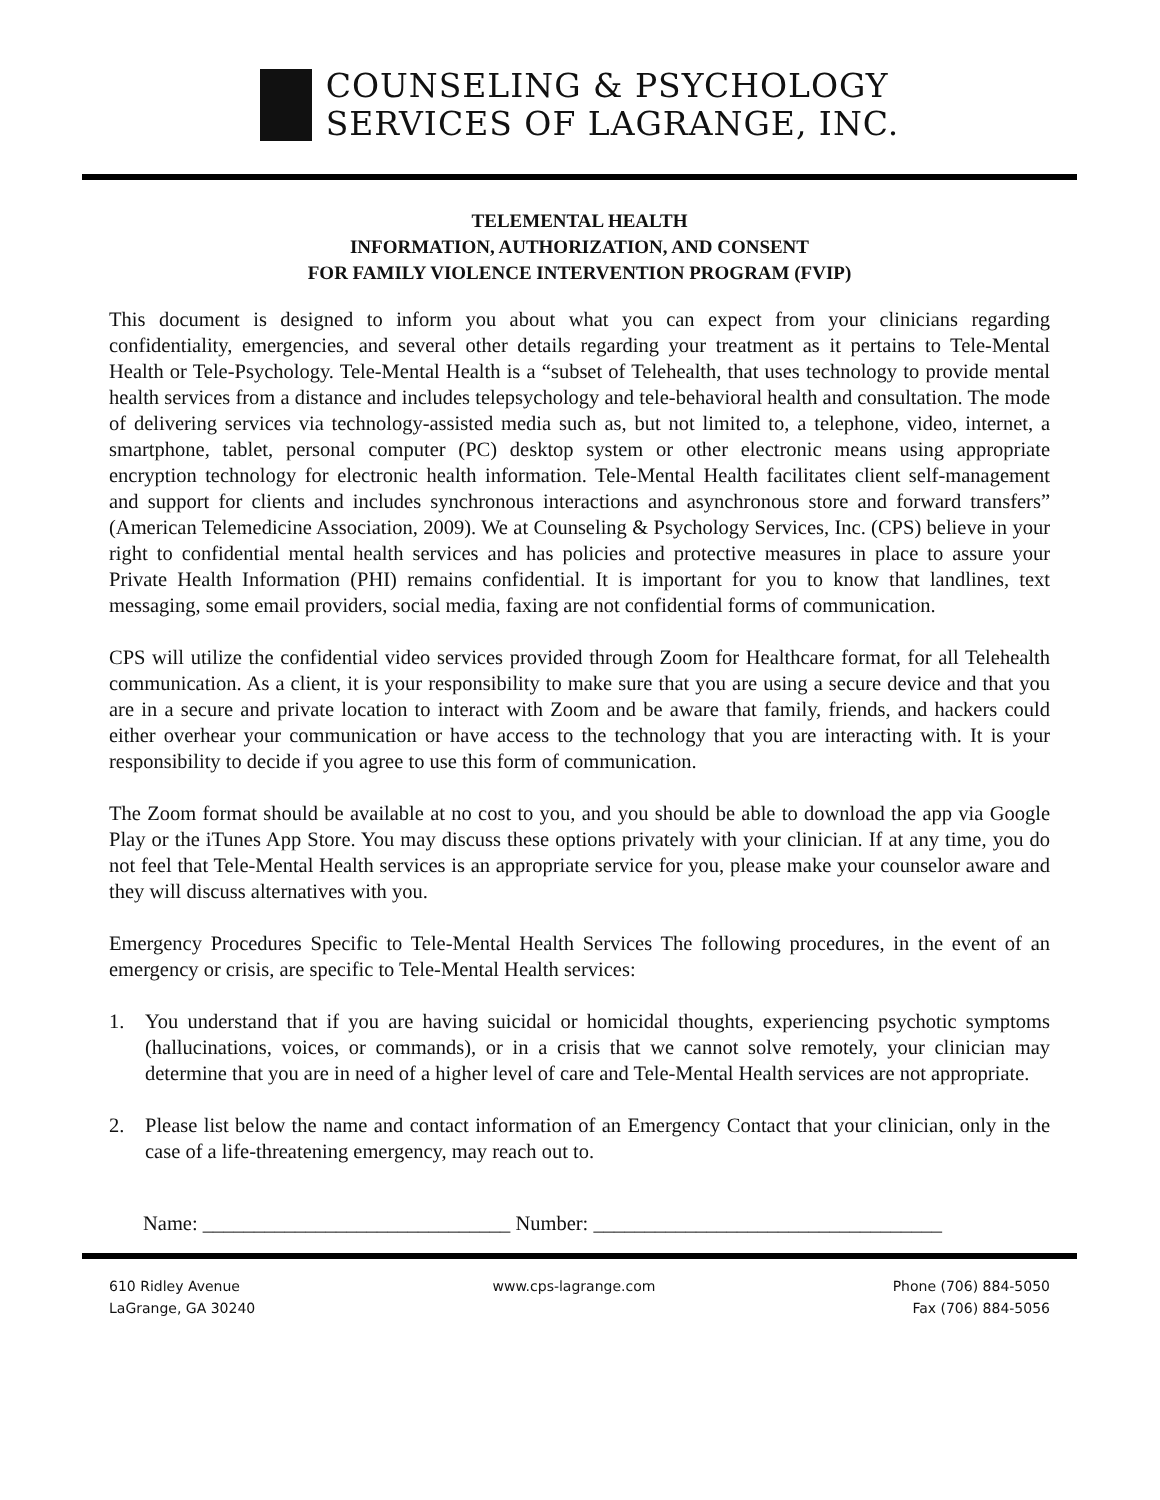COUNSELING & PSYCHOLOGY
SERVICES OF LAGRANGE, INC.
TELEMENTAL HEALTH
INFORMATION, AUTHORIZATION, AND CONSENT
FOR FAMILY VIOLENCE INTERVENTION PROGRAM (FVIP)
This document is designed to inform you about what you can expect from your clinicians regarding confidentiality, emergencies, and several other details regarding your treatment as it pertains to Tele-Mental Health or Tele-Psychology. Tele-Mental Health is a “subset of Telehealth, that uses technology to provide mental health services from a distance and includes telepsychology and tele-behavioral health and consultation. The mode of delivering services via technology-assisted media such as, but not limited to, a telephone, video, internet, a smartphone, tablet, personal computer (PC) desktop system or other electronic means using appropriate encryption technology for electronic health information. Tele-Mental Health facilitates client self-management and support for clients and includes synchronous interactions and asynchronous store and forward transfers” (American Telemedicine Association, 2009). We at Counseling & Psychology Services, Inc. (CPS) believe in your right to confidential mental health services and has policies and protective measures in place to assure your Private Health Information (PHI) remains confidential. It is important for you to know that landlines, text messaging, some email providers, social media, faxing are not confidential forms of communication.
CPS will utilize the confidential video services provided through Zoom for Healthcare format, for all Telehealth communication. As a client, it is your responsibility to make sure that you are using a secure device and that you are in a secure and private location to interact with Zoom and be aware that family, friends, and hackers could either overhear your communication or have access to the technology that you are interacting with. It is your responsibility to decide if you agree to use this form of communication.
The Zoom format should be available at no cost to you, and you should be able to download the app via Google Play or the iTunes App Store. You may discuss these options privately with your clinician. If at any time, you do not feel that Tele-Mental Health services is an appropriate service for you, please make your counselor aware and they will discuss alternatives with you.
Emergency Procedures Specific to Tele-Mental Health Services The following procedures, in the event of an emergency or crisis, are specific to Tele-Mental Health services:
1. You understand that if you are having suicidal or homicidal thoughts, experiencing psychotic symptoms (hallucinations, voices, or commands), or in a crisis that we cannot solve remotely, your clinician may determine that you are in need of a higher level of care and Tele-Mental Health services are not appropriate.
2. Please list below the name and contact information of an Emergency Contact that your clinician, only in the case of a life-threatening emergency, may reach out to.
Name: ______________________________ Number: __________________________________
610 Ridley Avenue
LaGrange, GA 30240
www.cps-lagrange.com Phone (706) 884-5050
Fax (706) 884-5056